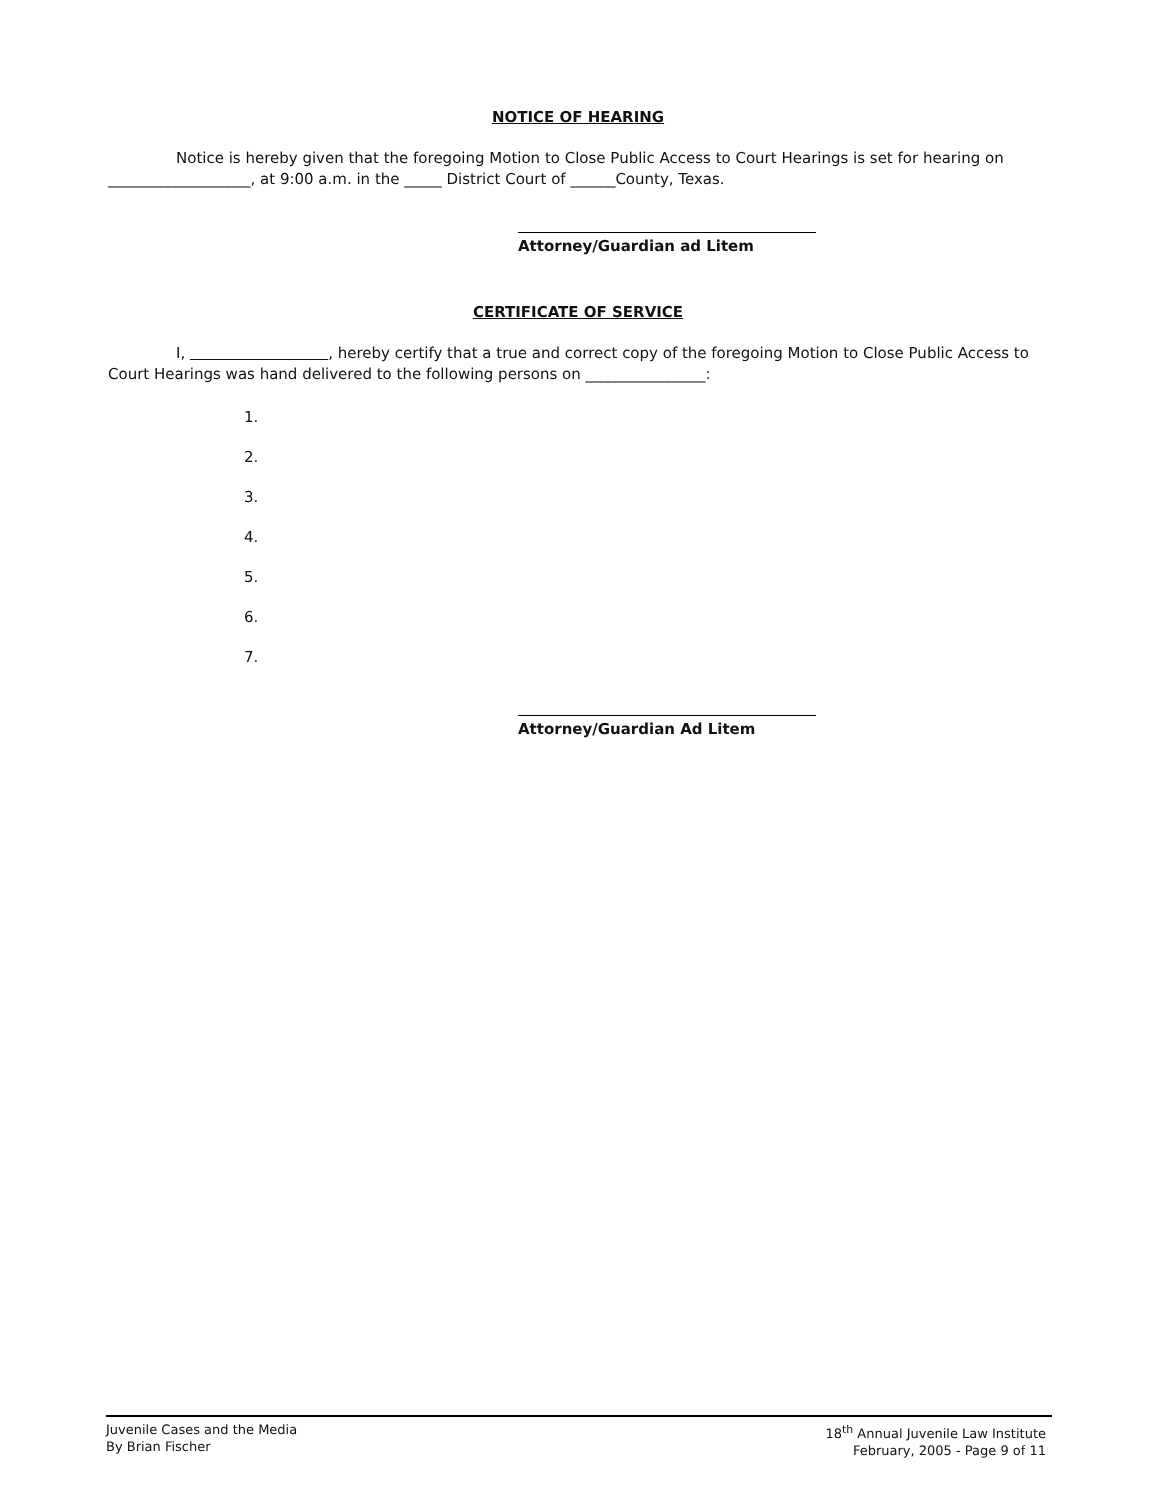NOTICE OF HEARING
Notice is hereby given that the foregoing Motion to Close Public Access to Court Hearings is set for hearing on ___________________, at 9:00 a.m. in the _____ District Court of ______County, Texas.
Attorney/Guardian ad Litem
CERTIFICATE OF SERVICE
I, , hereby certify that a true and correct copy of the foregoing Motion to Close Public Access to Court Hearings was hand delivered to the following persons on ________________:
1.
2.
3.
4.
5.
6.
7.
Attorney/Guardian Ad Litem
Juvenile Cases and the Media
By Brian Fischer
18<sup>th</sup> Annual Juvenile Law Institute
February, 2005 - Page 9 of 11